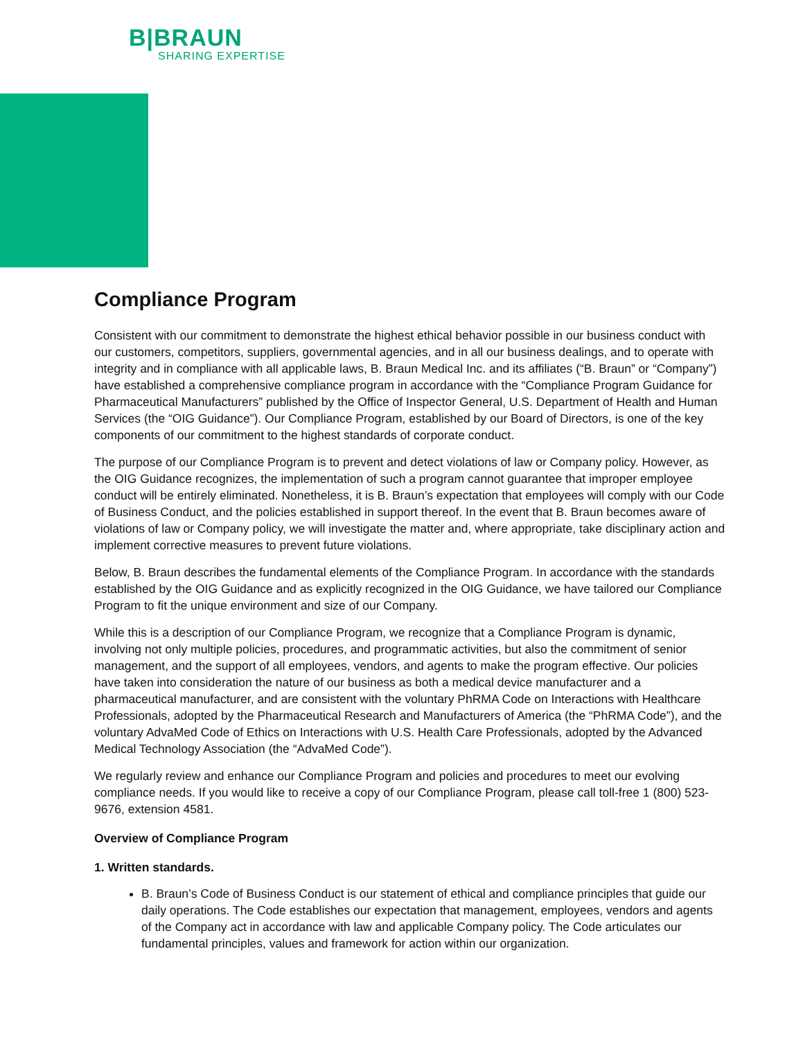B|BRAUN
SHARING EXPERTISE
Compliance Program
Consistent with our commitment to demonstrate the highest ethical behavior possible in our business conduct with our customers, competitors, suppliers, governmental agencies, and in all our business dealings, and to operate with integrity and in compliance with all applicable laws, B. Braun Medical Inc. and its affiliates (“B. Braun” or “Company”) have established a comprehensive compliance program in accordance with the “Compliance Program Guidance for Pharmaceutical Manufacturers” published by the Office of Inspector General, U.S. Department of Health and Human Services (the “OIG Guidance”). Our Compliance Program, established by our Board of Directors, is one of the key components of our commitment to the highest standards of corporate conduct.
The purpose of our Compliance Program is to prevent and detect violations of law or Company policy. However, as the OIG Guidance recognizes, the implementation of such a program cannot guarantee that improper employee conduct will be entirely eliminated. Nonetheless, it is B. Braun’s expectation that employees will comply with our Code of Business Conduct, and the policies established in support thereof. In the event that B. Braun becomes aware of violations of law or Company policy, we will investigate the matter and, where appropriate, take disciplinary action and implement corrective measures to prevent future violations.
Below, B. Braun describes the fundamental elements of the Compliance Program. In accordance with the standards established by the OIG Guidance and as explicitly recognized in the OIG Guidance, we have tailored our Compliance Program to fit the unique environment and size of our Company.
While this is a description of our Compliance Program, we recognize that a Compliance Program is dynamic, involving not only multiple policies, procedures, and programmatic activities, but also the commitment of senior management, and the support of all employees, vendors, and agents to make the program effective. Our policies have taken into consideration the nature of our business as both a medical device manufacturer and a pharmaceutical manufacturer, and are consistent with the voluntary PhRMA Code on Interactions with Healthcare Professionals, adopted by the Pharmaceutical Research and Manufacturers of America (the “PhRMA Code”), and the voluntary AdvaMed Code of Ethics on Interactions with U.S. Health Care Professionals, adopted by the Advanced Medical Technology Association (the “AdvaMed Code”).
We regularly review and enhance our Compliance Program and policies and procedures to meet our evolving compliance needs. If you would like to receive a copy of our Compliance Program, please call toll-free 1 (800) 523-9676, extension 4581.
Overview of Compliance Program
1. Written standards.
B. Braun’s Code of Business Conduct is our statement of ethical and compliance principles that guide our daily operations. The Code establishes our expectation that management, employees, vendors and agents of the Company act in accordance with law and applicable Company policy. The Code articulates our fundamental principles, values and framework for action within our organization.